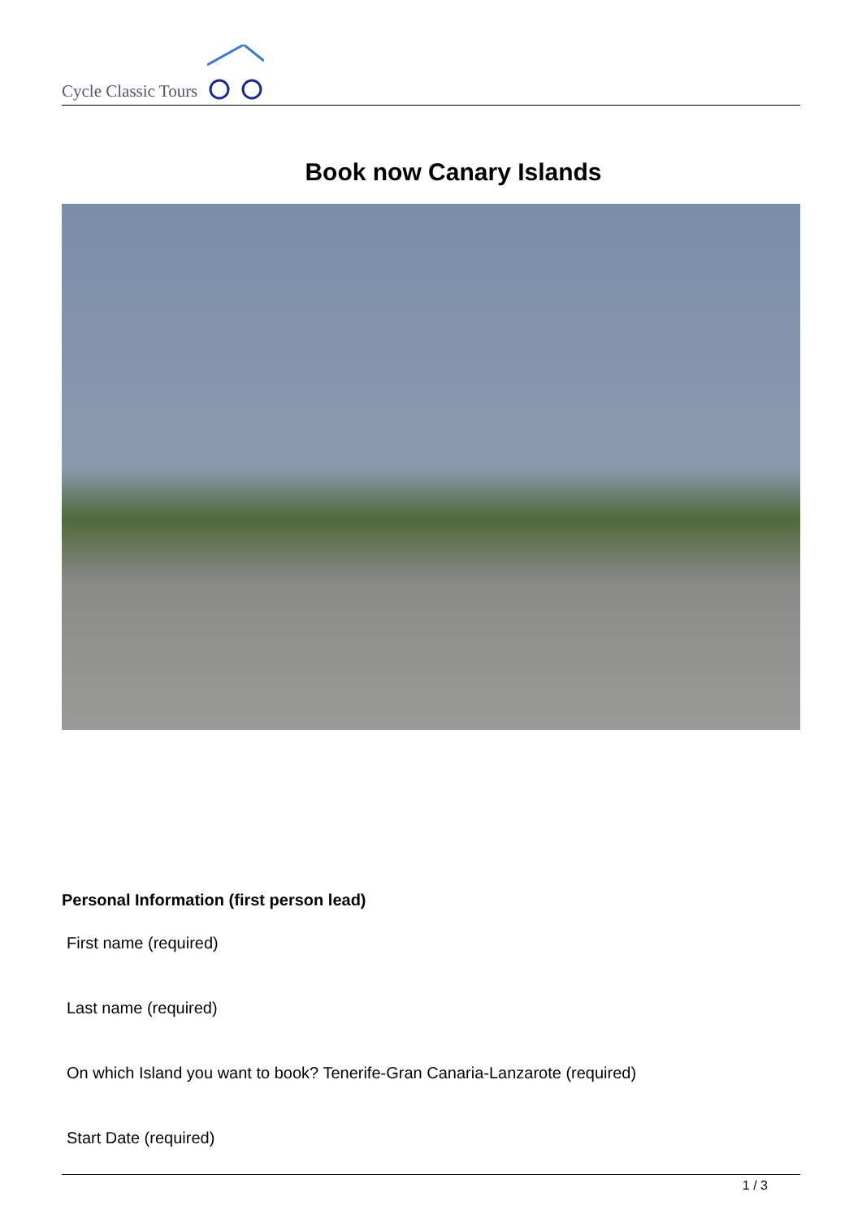Cycle Classic Tours
Book now Canary Islands
Personal Information (first person lead)
First name (required)
Last name (required)
On which Island you want to book? Tenerife-Gran Canaria-Lanzarote (required)
Start Date (required)
1 / 3